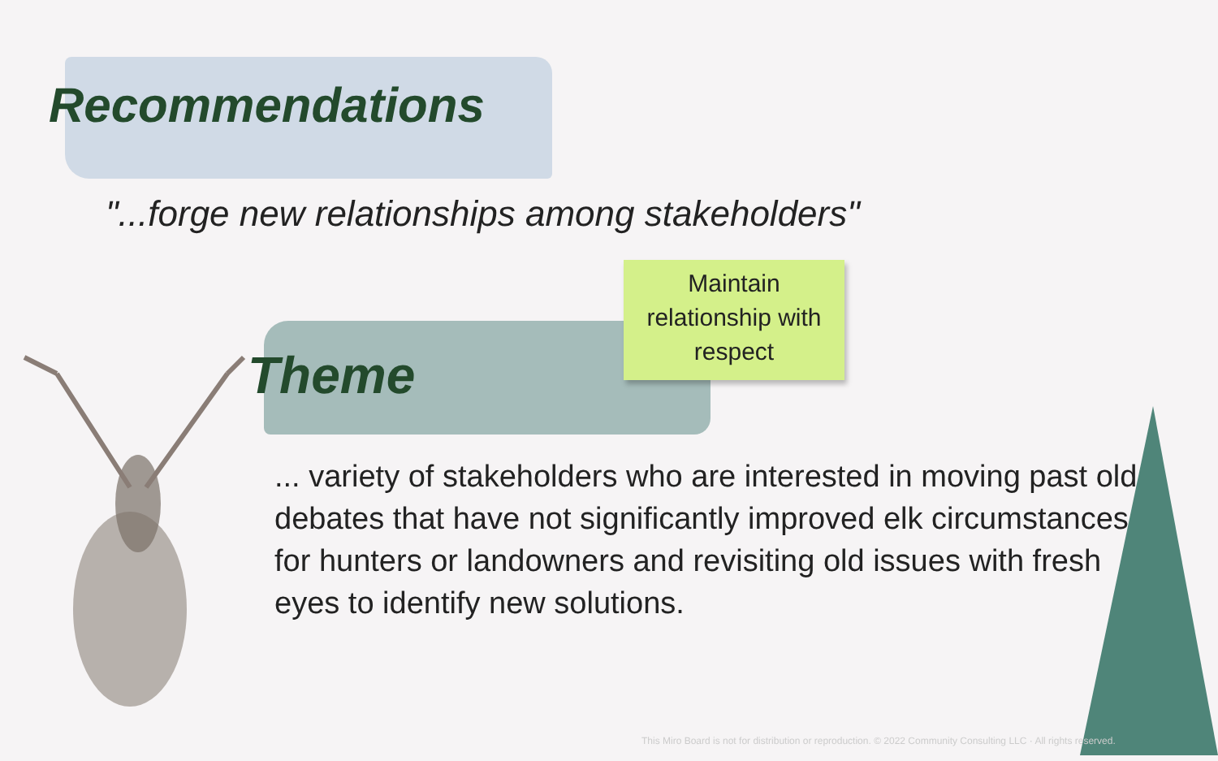Recommendations
"...forge new relationships among stakeholders"
Theme
Maintain relationship with respect
... variety of stakeholders who are interested in moving past old debates that have not significantly improved elk circumstances for hunters or landowners and revisiting old issues with fresh eyes to identify new solutions.
This Miro Board is not for distribution or reproduction. © 2022 Community Consulting LLC · All rights reserved.